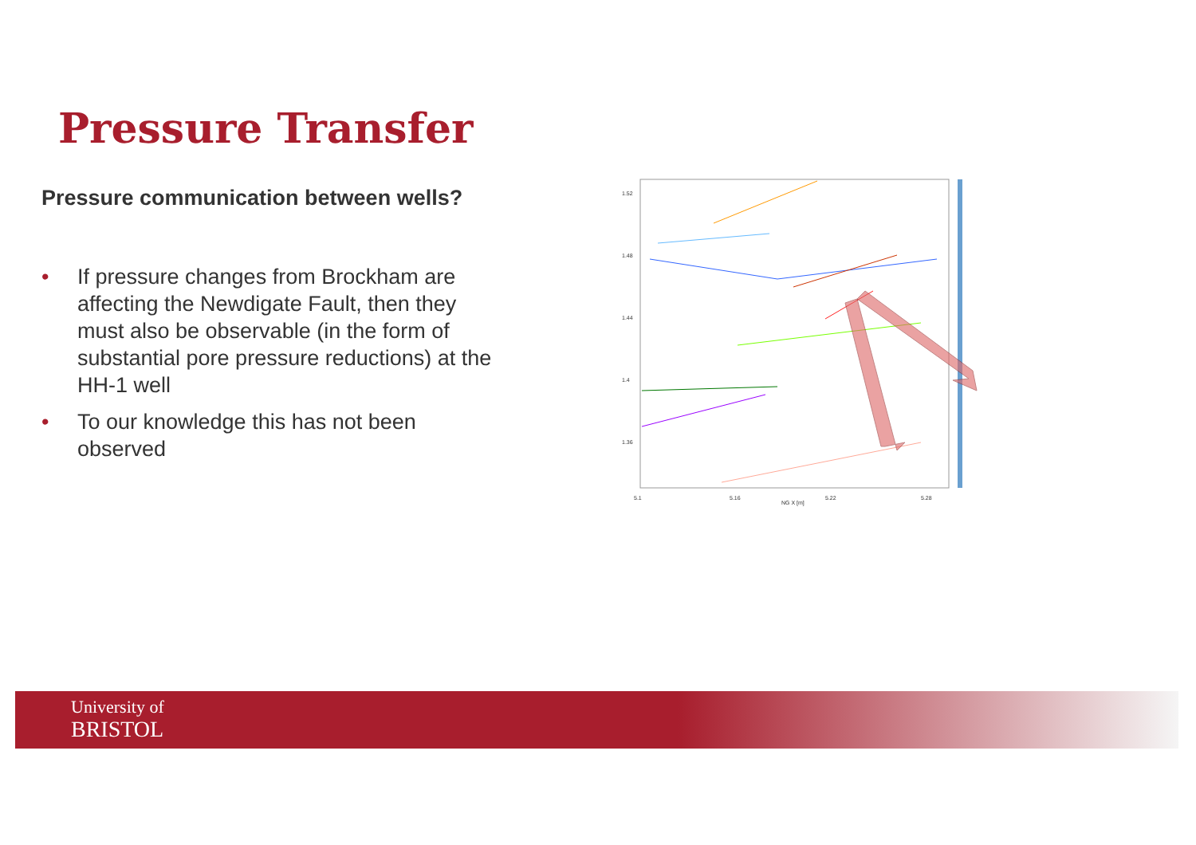Pressure Transfer
Pressure communication between wells?
• If pressure changes from Brockham are affecting the Newdigate Fault, then they must also be observable (in the form of substantial pore pressure reductions) at the HH-1 well
• To our knowledge this has not been observed
1.52
1.48
1.44
1.4
1.36
5.1
5.16
5.22
5.28
NG X [m]
University of
BRISTOL